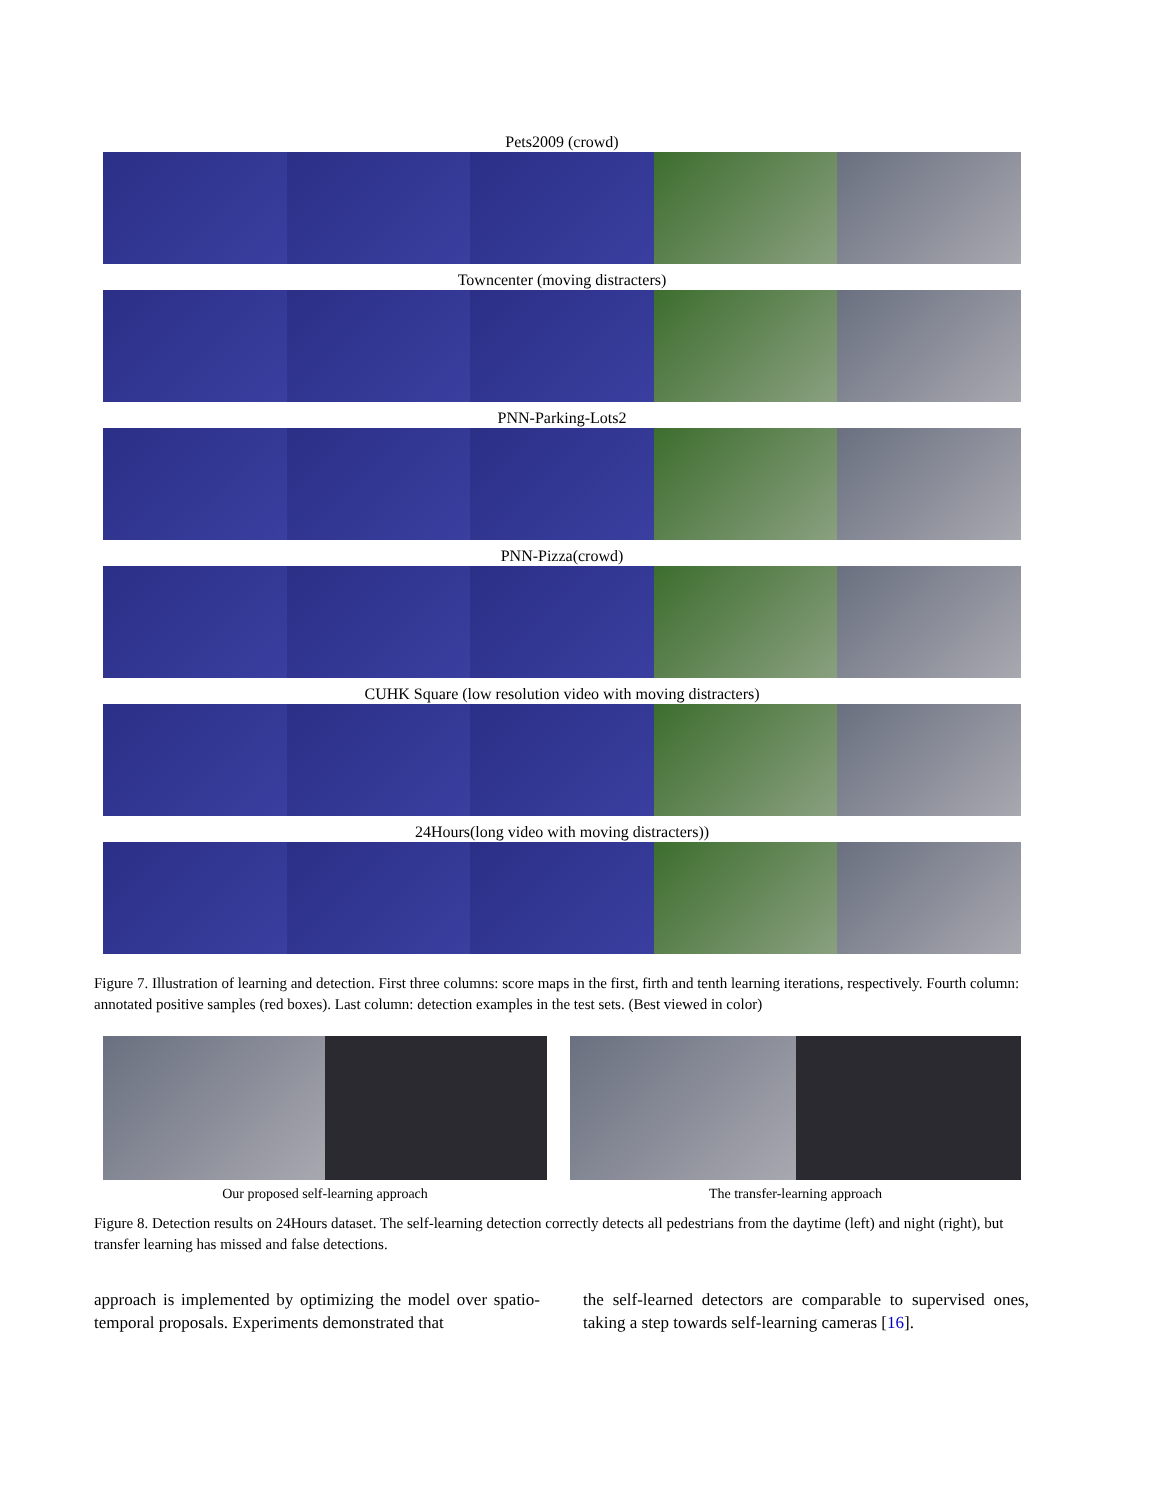Pets2009 (crowd)
Towncenter (moving distracters)
PNN-Parking-Lots2
PNN-Pizza(crowd)
CUHK Square (low resolution video with moving distracters)
24Hours(long video with moving distracters))
Figure 7. Illustration of learning and detection. First three columns: score maps in the first, firth and tenth learning iterations, respectively. Fourth column: annotated positive samples (red boxes). Last column: detection examples in the test sets. (Best viewed in color)
Our proposed self-learning approach The transfer-learning approach
Figure 8. Detection results on 24Hours dataset. The self-learning detection correctly detects all pedestrians from the daytime (left) and night (right), but transfer learning has missed and false detections.
approach is implemented by optimizing the model over spatio-temporal proposals. Experiments demonstrated that
the self-learned detectors are comparable to supervised ones, taking a step towards self-learning cameras [16].